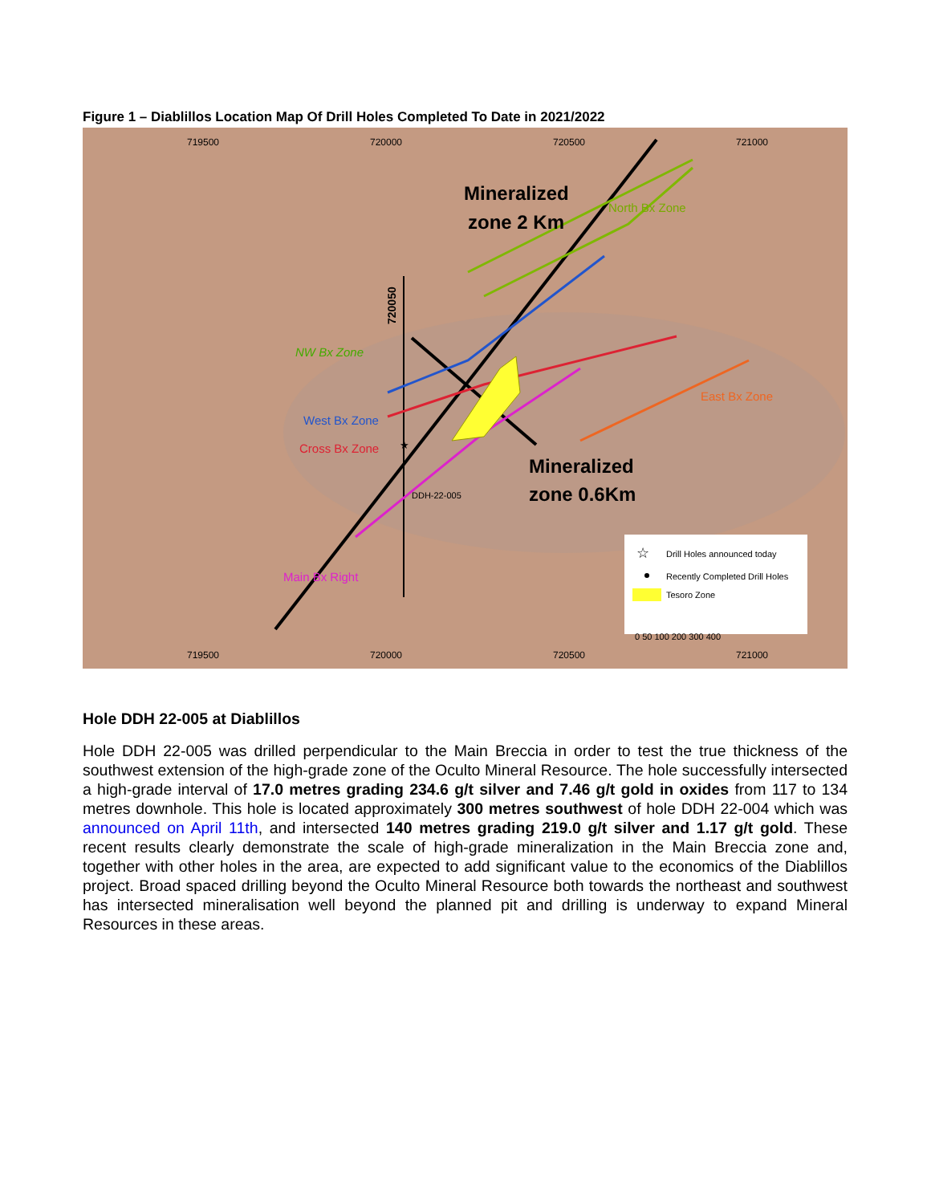Figure 1 – Diablillos Location Map Of Drill Holes Completed To Date in 2021/2022
719500
720000
720500
721000
719500
720000
720500
721000
Mineralized
zone 2 Km
Mineralized
zone 0.6Km
NW Bx Zone
West Bx Zone
Cross Bx Zone
East Bx Zone
North Bx Zone
Main Bx Right
DDH-22-005
★
720050
☆
Drill Holes announced today
Recently Completed Drill Holes
Tesoro Zone
0 50 100 200 300 400
Hole DDH 22-005 at Diablillos
Hole DDH 22-005 was drilled perpendicular to the Main Breccia in order to test the true thickness of the southwest extension of the high-grade zone of the Oculto Mineral Resource. The hole successfully intersected a high-grade interval of 17.0 metres grading 234.6 g/t silver and 7.46 g/t gold in oxides from 117 to 134 metres downhole. This hole is located approximately 300 metres southwest of hole DDH 22-004 which was announced on April 11th, and intersected 140 metres grading 219.0 g/t silver and 1.17 g/t gold. These recent results clearly demonstrate the scale of high-grade mineralization in the Main Breccia zone and, together with other holes in the area, are expected to add significant value to the economics of the Diablillos project. Broad spaced drilling beyond the Oculto Mineral Resource both towards the northeast and southwest has intersected mineralisation well beyond the planned pit and drilling is underway to expand Mineral Resources in these areas.